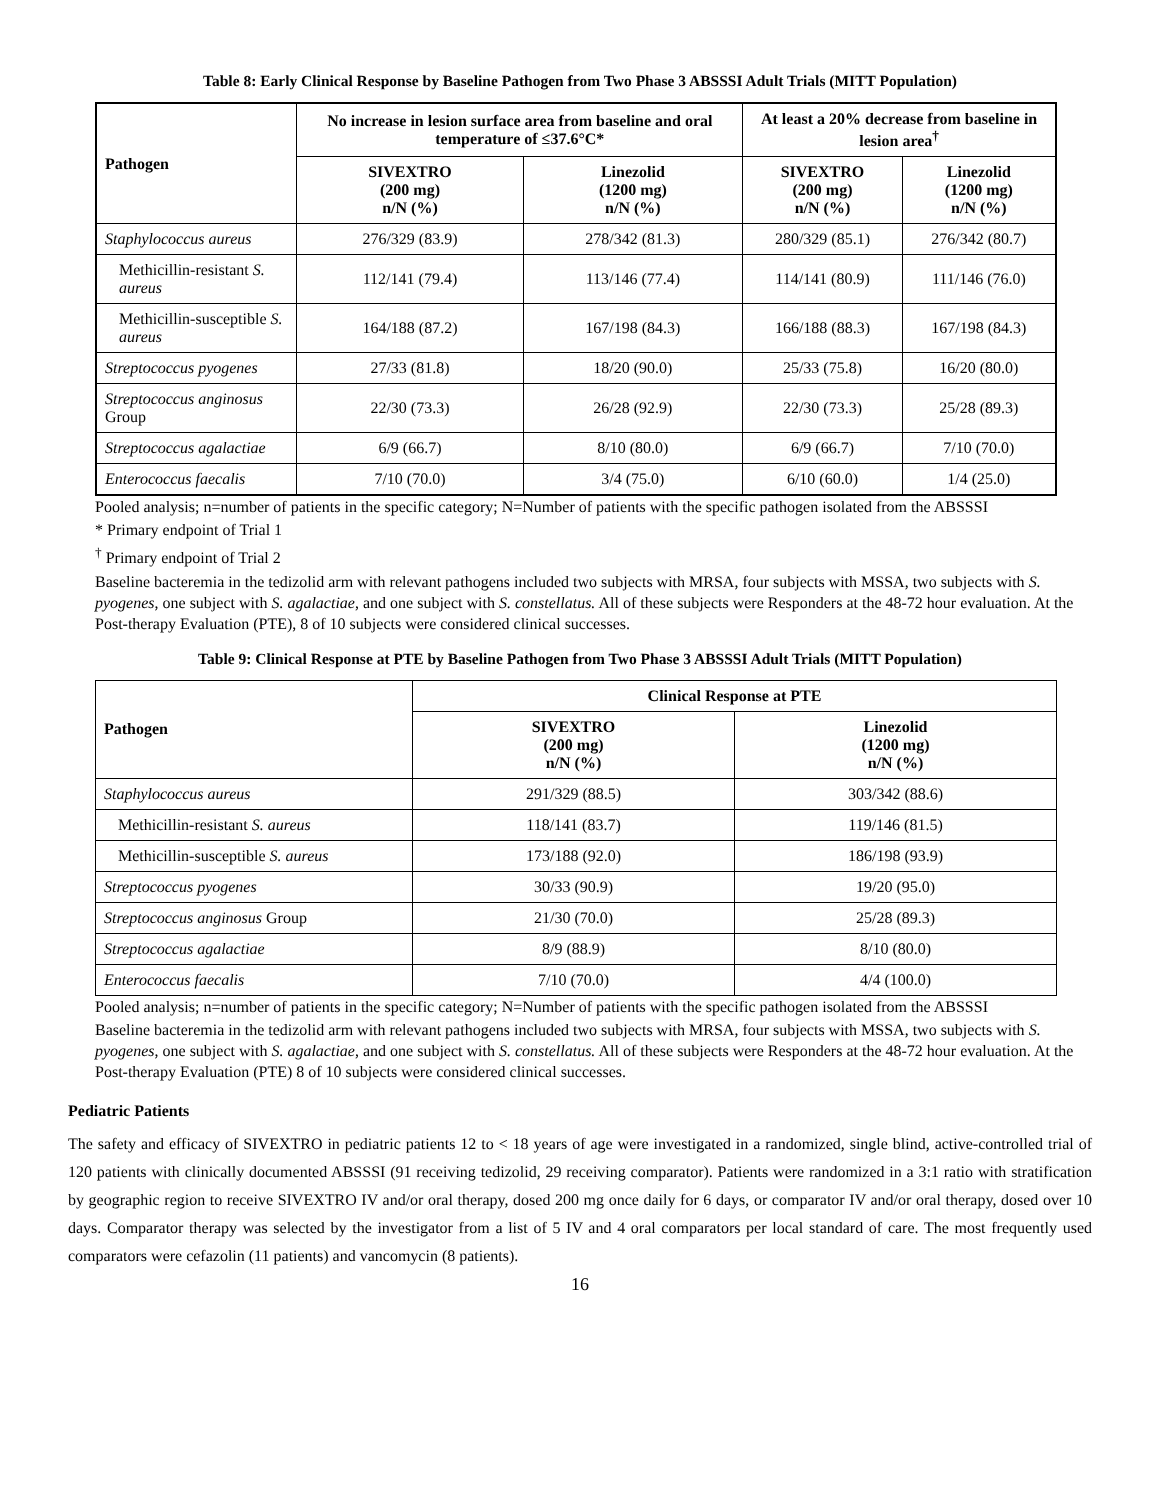Table 8: Early Clinical Response by Baseline Pathogen from Two Phase 3 ABSSSI Adult Trials (MITT Population)
| Pathogen | No increase in lesion surface area from baseline and oral temperature of ≤37.6°C* | | At least a 20% decrease from baseline in lesion area<sup>†</sup> | |
| --- | --- | --- | --- | --- |
| | SIVEXTRO (200 mg) n/N (%) | Linezolid (1200 mg) n/N (%) | SIVEXTRO (200 mg) n/N (%) | Linezolid (1200 mg) n/N (%) |
| Staphylococcus aureus | 276/329 (83.9) | 278/342 (81.3) | 280/329 (85.1) | 276/342 (80.7) |
| Methicillin-resistant S. aureus | 112/141 (79.4) | 113/146 (77.4) | 114/141 (80.9) | 111/146 (76.0) |
| Methicillin-susceptible S. aureus | 164/188 (87.2) | 167/198 (84.3) | 166/188 (88.3) | 167/198 (84.3) |
| Streptococcus pyogenes | 27/33 (81.8) | 18/20 (90.0) | 25/33 (75.8) | 16/20 (80.0) |
| Streptococcus anginosus Group | 22/30 (73.3) | 26/28 (92.9) | 22/30 (73.3) | 25/28 (89.3) |
| Streptococcus agalactiae | 6/9 (66.7) | 8/10 (80.0) | 6/9 (66.7) | 7/10 (70.0) |
| Enterococcus faecalis | 7/10 (70.0) | 3/4 (75.0) | 6/10 (60.0) | 1/4 (25.0) |
Pooled analysis; n=number of patients in the specific category; N=Number of patients with the specific pathogen isolated from the ABSSSI
* Primary endpoint of Trial 1
<sup>†</sup> Primary endpoint of Trial 2
Baseline bacteremia in the tedizolid arm with relevant pathogens included two subjects with MRSA, four subjects with MSSA, two subjects with S. pyogenes, one subject with S. agalactiae, and one subject with S. constellatus. All of these subjects were Responders at the 48-72 hour evaluation. At the Post-therapy Evaluation (PTE), 8 of 10 subjects were considered clinical successes.
Table 9: Clinical Response at PTE by Baseline Pathogen from Two Phase 3 ABSSSI Adult Trials (MITT Population)
| Pathogen | Clinical Response at PTE | |
| --- | --- | --- |
| | SIVEXTRO (200 mg) n/N (%) | Linezolid (1200 mg) n/N (%) |
| Staphylococcus aureus | 291/329 (88.5) | 303/342 (88.6) |
| Methicillin-resistant S. aureus | 118/141 (83.7) | 119/146 (81.5) |
| Methicillin-susceptible S. aureus | 173/188 (92.0) | 186/198 (93.9) |
| Streptococcus pyogenes | 30/33 (90.9) | 19/20 (95.0) |
| Streptococcus anginosus Group | 21/30 (70.0) | 25/28 (89.3) |
| Streptococcus agalactiae | 8/9 (88.9) | 8/10 (80.0) |
| Enterococcus faecalis | 7/10 (70.0) | 4/4 (100.0) |
Pooled analysis; n=number of patients in the specific category; N=Number of patients with the specific pathogen isolated from the ABSSSI
Baseline bacteremia in the tedizolid arm with relevant pathogens included two subjects with MRSA, four subjects with MSSA, two subjects with S. pyogenes, one subject with S. agalactiae, and one subject with S. constellatus. All of these subjects were Responders at the 48-72 hour evaluation. At the Post-therapy Evaluation (PTE) 8 of 10 subjects were considered clinical successes.
Pediatric Patients
The safety and efficacy of SIVEXTRO in pediatric patients 12 to < 18 years of age were investigated in a randomized, single blind, active-controlled trial of 120 patients with clinically documented ABSSSI (91 receiving tedizolid, 29 receiving comparator). Patients were randomized in a 3:1 ratio with stratification by geographic region to receive SIVEXTRO IV and/or oral therapy, dosed 200 mg once daily for 6 days, or comparator IV and/or oral therapy, dosed over 10 days. Comparator therapy was selected by the investigator from a list of 5 IV and 4 oral comparators per local standard of care. The most frequently used comparators were cefazolin (11 patients) and vancomycin (8 patients).
16